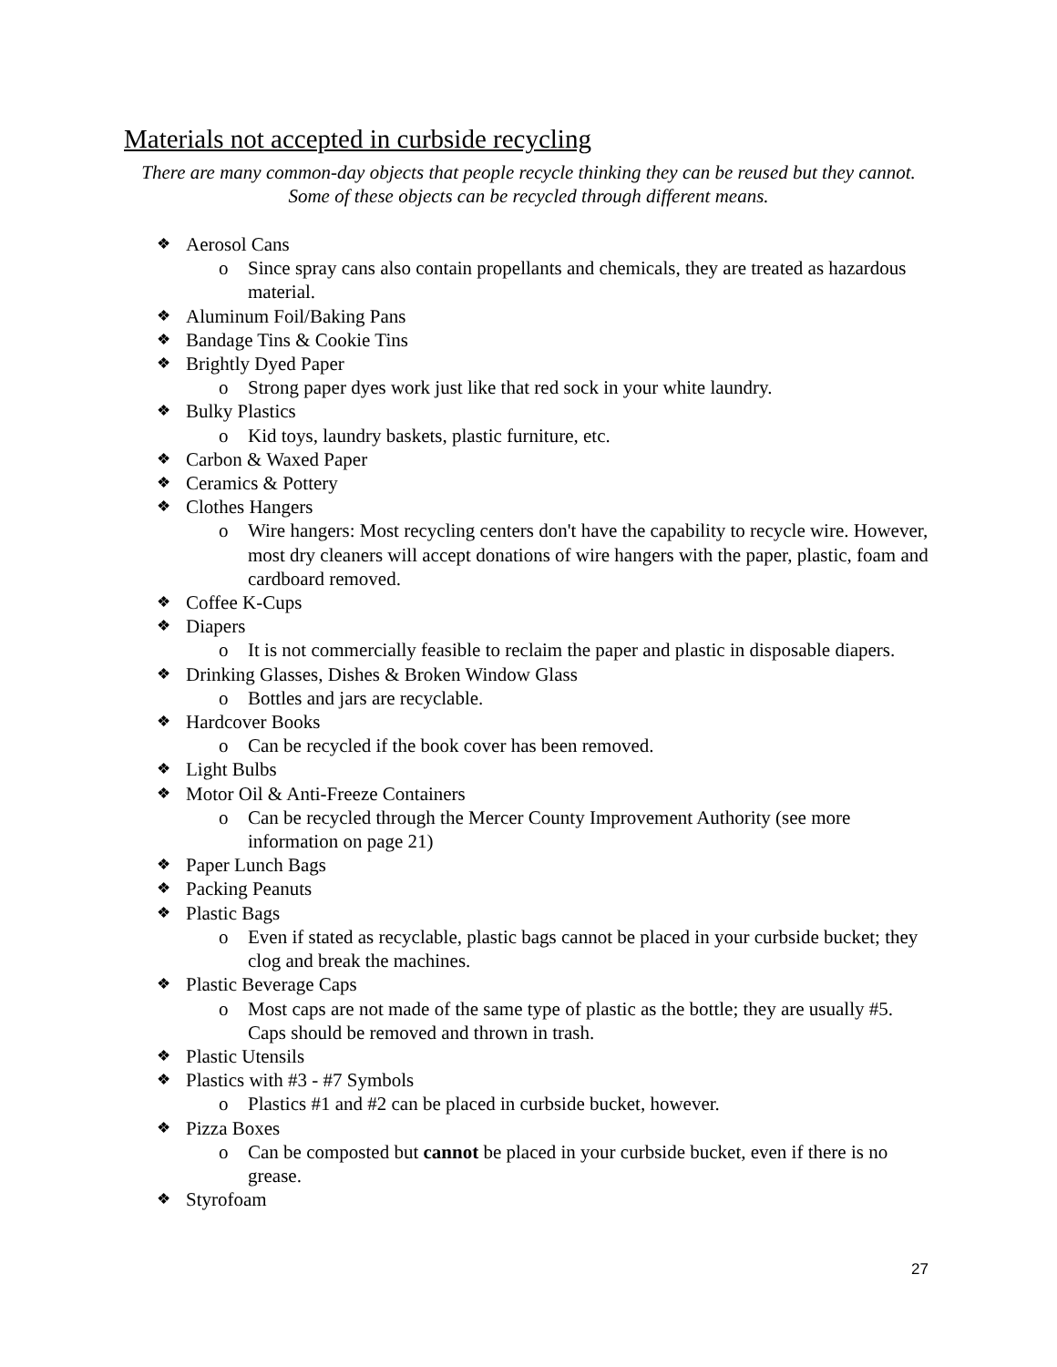Materials not accepted in curbside recycling
There are many common-day objects that people recycle thinking they can be reused but they cannot. Some of these objects can be recycled through different means.
❖ Aerosol Cans
o Since spray cans also contain propellants and chemicals, they are treated as hazardous material.
❖ Aluminum Foil/Baking Pans
❖ Bandage Tins & Cookie Tins
❖ Brightly Dyed Paper
o Strong paper dyes work just like that red sock in your white laundry.
❖ Bulky Plastics
o Kid toys, laundry baskets, plastic furniture, etc.
❖ Carbon & Waxed Paper
❖ Ceramics & Pottery
❖ Clothes Hangers
o Wire hangers: Most recycling centers don't have the capability to recycle wire. However, most dry cleaners will accept donations of wire hangers with the paper, plastic, foam and cardboard removed.
❖ Coffee K-Cups
❖ Diapers
o It is not commercially feasible to reclaim the paper and plastic in disposable diapers.
❖ Drinking Glasses, Dishes & Broken Window Glass
o Bottles and jars are recyclable.
❖ Hardcover Books
o Can be recycled if the book cover has been removed.
❖ Light Bulbs
❖ Motor Oil & Anti-Freeze Containers
o Can be recycled through the Mercer County Improvement Authority (see more information on page 21)
❖ Paper Lunch Bags
❖ Packing Peanuts
❖ Plastic Bags
o Even if stated as recyclable, plastic bags cannot be placed in your curbside bucket; they clog and break the machines.
❖ Plastic Beverage Caps
o Most caps are not made of the same type of plastic as the bottle; they are usually #5. Caps should be removed and thrown in trash.
❖ Plastic Utensils
❖ Plastics with #3 - #7 Symbols
o Plastics #1 and #2 can be placed in curbside bucket, however.
❖ Pizza Boxes
o Can be composted but cannot be placed in your curbside bucket, even if there is no grease.
❖ Styrofoam
27